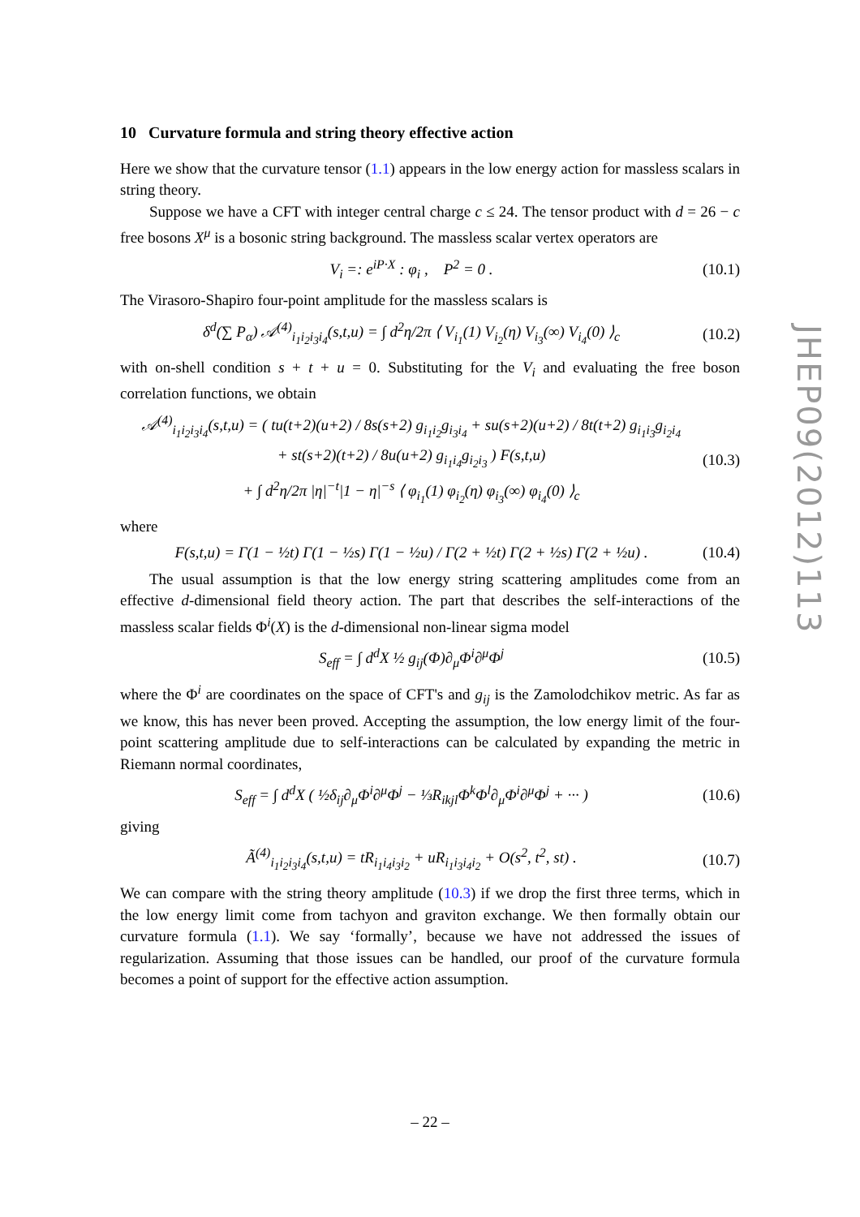10 Curvature formula and string theory effective action
Here we show that the curvature tensor (1.1) appears in the low energy action for massless scalars in string theory.
Suppose we have a CFT with integer central charge c ≤ 24. The tensor product with d = 26 − c free bosons X<sup>μ</sup> is a bosonic string background. The massless scalar vertex operators are
V<sub>i</sub> =: e<sup>iP·X</sup> : φ<sub>i</sub> , P<sup>2</sup> = 0 . (10.1)
The Virasoro-Shapiro four-point amplitude for the massless scalars is
δ<sup>d</sup>(∑ P<sub>α</sub>) 𝒜<sup>(4)</sup><sub>i<sub>1</sub>i<sub>2</sub>i<sub>3</sub>i<sub>4</sub></sub>(s,t,u) = ∫ d<sup>2</sup>η/2π ⟨ V<sub>i<sub>1</sub></sub>(1) V<sub>i<sub>2</sub></sub>(η) V<sub>i<sub>3</sub></sub>(∞) V<sub>i<sub>4</sub></sub>(0) ⟩<sub>c</sub> (10.2)
with on-shell condition s + t + u = 0. Substituting for the V<sub>i</sub> and evaluating the free boson correlation functions, we obtain
𝒜<sup>(4)</sup><sub>i<sub>1</sub>i<sub>2</sub>i<sub>3</sub>i<sub>4</sub></sub>(s,t,u) = ( tu(t+2)(u+2) / 8s(s+2) g<sub>i<sub>1</sub>i<sub>2</sub></sub>g<sub>i<sub>3</sub>i<sub>4</sub></sub> + su(s+2)(u+2) / 8t(t+2) g<sub>i<sub>1</sub>i<sub>3</sub></sub>g<sub>i<sub>2</sub>i<sub>4</sub></sub>
+ st(s+2)(t+2) / 8u(u+2) g<sub>i<sub>1</sub>i<sub>4</sub></sub>g<sub>i<sub>2</sub>i<sub>3</sub></sub> ) F(s,t,u)
+ ∫ d<sup>2</sup>η/2π |η|<sup>−t</sup>|1 − η|<sup>−s</sup> ⟨ φ<sub>i<sub>1</sub></sub>(1) φ<sub>i<sub>2</sub></sub>(η) φ<sub>i<sub>3</sub></sub>(∞) φ<sub>i<sub>4</sub></sub>(0) ⟩<sub>c</sub> (10.3)
where
F(s,t,u) = Γ(1 − ½t) Γ(1 − ½s) Γ(1 − ½u) / Γ(2 + ½t) Γ(2 + ½s) Γ(2 + ½u) . (10.4)
The usual assumption is that the low energy string scattering amplitudes come from an effective d-dimensional field theory action. The part that describes the self-interactions of the massless scalar fields Φ<sup>i</sup>(X) is the d-dimensional non-linear sigma model
S<sub>eff</sub> = ∫ d<sup>d</sup>X ½ g<sub>ij</sub>(Φ)∂<sub>μ</sub>Φ<sup>i</sup>∂<sup>μ</sup>Φ<sup>j</sup> (10.5)
where the Φ<sup>i</sup> are coordinates on the space of CFT's and g<sub>ij</sub> is the Zamolodchikov metric. As far as we know, this has never been proved. Accepting the assumption, the low energy limit of the four-point scattering amplitude due to self-interactions can be calculated by expanding the metric in Riemann normal coordinates,
S<sub>eff</sub> = ∫ d<sup>d</sup>X ( ½δ<sub>ij</sub>∂<sub>μ</sub>Φ<sup>i</sup>∂<sup>μ</sup>Φ<sup>j</sup> − ⅓R<sub>ikjl</sub>Φ<sup>k</sup>Φ<sup>l</sup>∂<sub>μ</sub>Φ<sup>i</sup>∂<sup>μ</sup>Φ<sup>j</sup> + ··· ) (10.6)
giving
Ã<sup>(4)</sup><sub>i<sub>1</sub>i<sub>2</sub>i<sub>3</sub>i<sub>4</sub></sub>(s,t,u) = tR<sub>i<sub>1</sub>i<sub>4</sub>i<sub>3</sub>i<sub>2</sub></sub> + uR<sub>i<sub>1</sub>i<sub>3</sub>i<sub>4</sub>i<sub>2</sub></sub> + O(s<sup>2</sup>, t<sup>2</sup>, st) . (10.7)
We can compare with the string theory amplitude (10.3) if we drop the first three terms, which in the low energy limit come from tachyon and graviton exchange. We then formally obtain our curvature formula (1.1). We say ‘formally’, because we have not addressed the issues of regularization. Assuming that those issues can be handled, our proof of the curvature formula becomes a point of support for the effective action assumption.
JHEP09(2012)113
– 22 –